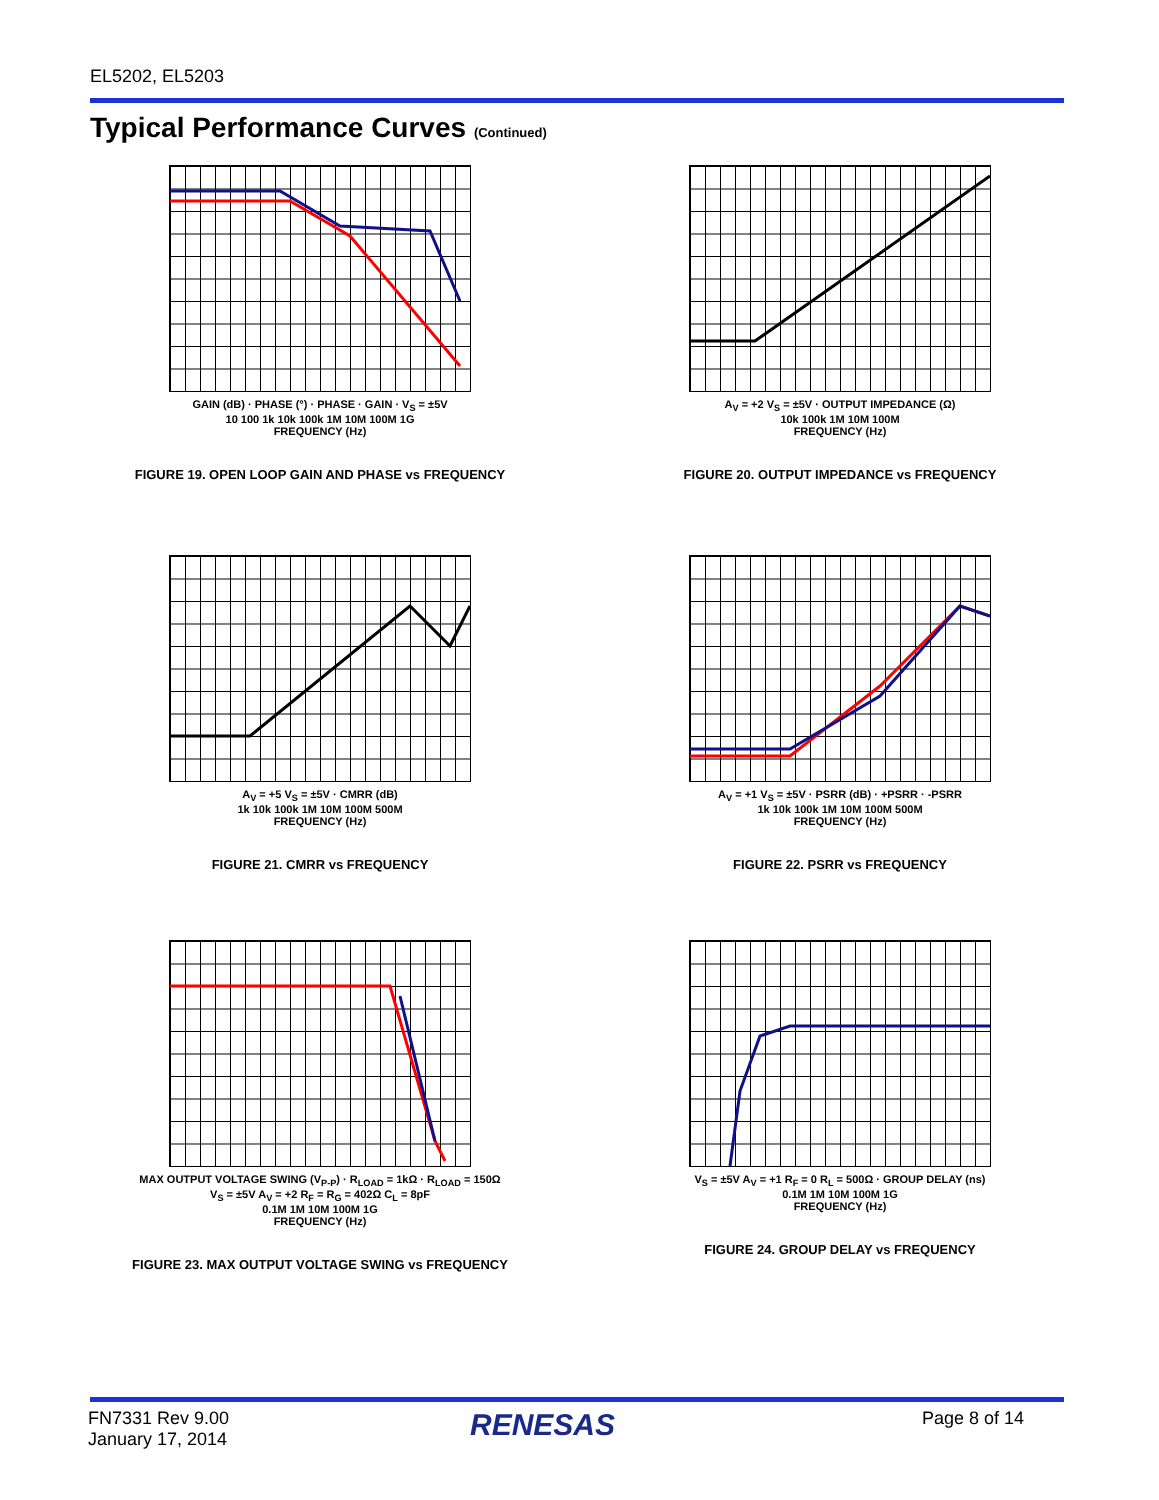EL5202, EL5203
Typical Performance Curves (Continued)
GAIN (dB) · PHASE (°) · PHASE · GAIN · V<sub>S</sub> = ±5V
10 100 1k 10k 100k 1M 10M 100M 1G
FREQUENCY (Hz)
FIGURE 19. OPEN LOOP GAIN AND PHASE vs FREQUENCY
A<sub>V</sub> = +2 V<sub>S</sub> = ±5V · OUTPUT IMPEDANCE (Ω)
10k 100k 1M 10M 100M
FREQUENCY (Hz)
FIGURE 20. OUTPUT IMPEDANCE vs FREQUENCY
A<sub>V</sub> = +5 V<sub>S</sub> = ±5V · CMRR (dB)
1k 10k 100k 1M 10M 100M 500M
FREQUENCY (Hz)
FIGURE 21. CMRR vs FREQUENCY
A<sub>V</sub> = +1 V<sub>S</sub> = ±5V · PSRR (dB) · +PSRR · -PSRR
1k 10k 100k 1M 10M 100M 500M
FREQUENCY (Hz)
FIGURE 22. PSRR vs FREQUENCY
MAX OUTPUT VOLTAGE SWING (V<sub>P-P</sub>) · R<sub>LOAD</sub> = 1kΩ · R<sub>LOAD</sub> = 150Ω
V<sub>S</sub> = ±5V A<sub>V</sub> = +2 R<sub>F</sub> = R<sub>G</sub> = 402Ω C<sub>L</sub> = 8pF
0.1M 1M 10M 100M 1G
FREQUENCY (Hz)
FIGURE 23. MAX OUTPUT VOLTAGE SWING vs FREQUENCY
V<sub>S</sub> = ±5V A<sub>V</sub> = +1 R<sub>F</sub> = 0 R<sub>L</sub> = 500Ω · GROUP DELAY (ns)
0.1M 1M 10M 100M 1G
FREQUENCY (Hz)
FIGURE 24. GROUP DELAY vs FREQUENCY
FN7331 Rev 9.00
January 17, 2014
RENESAS Page 8 of 14